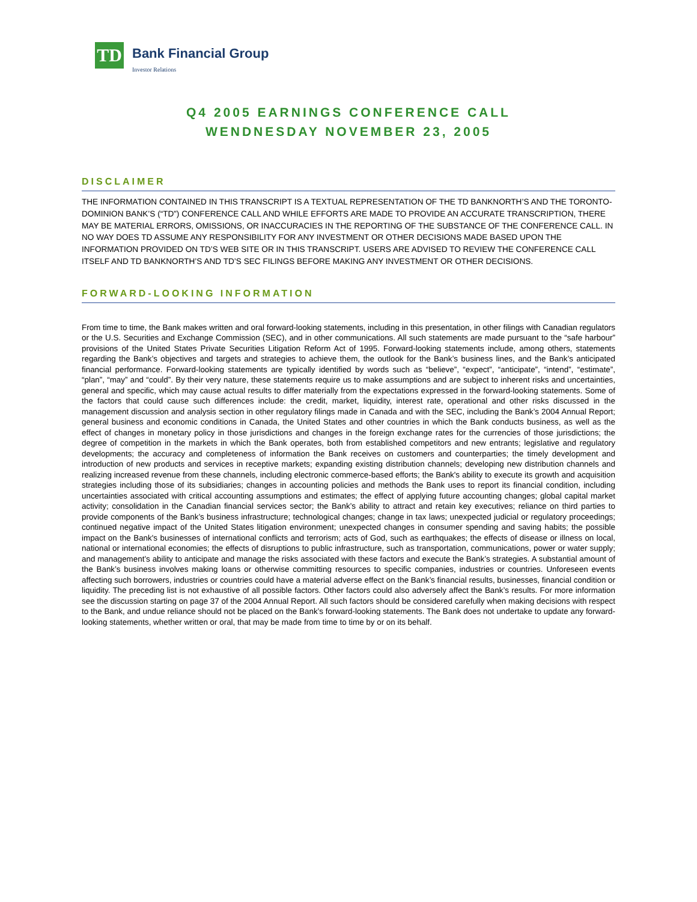TD
Bank Financial Group
Investor Relations
Q4 2005 EARNINGS CONFERENCE CALL
WENDNESDAY NOVEMBER 23, 2005
DISCLAIMER
THE INFORMATION CONTAINED IN THIS TRANSCRIPT IS A TEXTUAL REPRESENTATION OF THE TD BANKNORTH’S AND THE TORONTO-DOMINION BANK’S (“TD”) CONFERENCE CALL AND WHILE EFFORTS ARE MADE TO PROVIDE AN ACCURATE TRANSCRIPTION, THERE MAY BE MATERIAL ERRORS, OMISSIONS, OR INACCURACIES IN THE REPORTING OF THE SUBSTANCE OF THE CONFERENCE CALL. IN NO WAY DOES TD ASSUME ANY RESPONSIBILITY FOR ANY INVESTMENT OR OTHER DECISIONS MADE BASED UPON THE INFORMATION PROVIDED ON TD’S WEB SITE OR IN THIS TRANSCRIPT. USERS ARE ADVISED TO REVIEW THE CONFERENCE CALL ITSELF AND TD BANKNORTH’S AND TD’S SEC FILINGS BEFORE MAKING ANY INVESTMENT OR OTHER DECISIONS.
FORWARD-LOOKING INFORMATION
From time to time, the Bank makes written and oral forward-looking statements, including in this presentation, in other filings with Canadian regulators or the U.S. Securities and Exchange Commission (SEC), and in other communications. All such statements are made pursuant to the “safe harbour” provisions of the United States Private Securities Litigation Reform Act of 1995. Forward-looking statements include, among others, statements regarding the Bank’s objectives and targets and strategies to achieve them, the outlook for the Bank’s business lines, and the Bank’s anticipated financial performance. Forward-looking statements are typically identified by words such as “believe”, “expect”, “anticipate”, “intend”, “estimate”, “plan”, “may” and “could”. By their very nature, these statements require us to make assumptions and are subject to inherent risks and uncertainties, general and specific, which may cause actual results to differ materially from the expectations expressed in the forward-looking statements. Some of the factors that could cause such differences include: the credit, market, liquidity, interest rate, operational and other risks discussed in the management discussion and analysis section in other regulatory filings made in Canada and with the SEC, including the Bank’s 2004 Annual Report; general business and economic conditions in Canada, the United States and other countries in which the Bank conducts business, as well as the effect of changes in monetary policy in those jurisdictions and changes in the foreign exchange rates for the currencies of those jurisdictions; the degree of competition in the markets in which the Bank operates, both from established competitors and new entrants; legislative and regulatory developments; the accuracy and completeness of information the Bank receives on customers and counterparties; the timely development and introduction of new products and services in receptive markets; expanding existing distribution channels; developing new distribution channels and realizing increased revenue from these channels, including electronic commerce-based efforts; the Bank's ability to execute its growth and acquisition strategies including those of its subsidiaries; changes in accounting policies and methods the Bank uses to report its financial condition, including uncertainties associated with critical accounting assumptions and estimates; the effect of applying future accounting changes; global capital market activity; consolidation in the Canadian financial services sector; the Bank’s ability to attract and retain key executives; reliance on third parties to provide components of the Bank’s business infrastructure; technological changes; change in tax laws; unexpected judicial or regulatory proceedings; continued negative impact of the United States litigation environment; unexpected changes in consumer spending and saving habits; the possible impact on the Bank's businesses of international conflicts and terrorism; acts of God, such as earthquakes; the effects of disease or illness on local, national or international economies; the effects of disruptions to public infrastructure, such as transportation, communications, power or water supply; and management’s ability to anticipate and manage the risks associated with these factors and execute the Bank’s strategies. A substantial amount of the Bank’s business involves making loans or otherwise committing resources to specific companies, industries or countries. Unforeseen events affecting such borrowers, industries or countries could have a material adverse effect on the Bank’s financial results, businesses, financial condition or liquidity. The preceding list is not exhaustive of all possible factors. Other factors could also adversely affect the Bank’s results. For more information see the discussion starting on page 37 of the 2004 Annual Report. All such factors should be considered carefully when making decisions with respect to the Bank, and undue reliance should not be placed on the Bank’s forward-looking statements. The Bank does not undertake to update any forward-looking statements, whether written or oral, that may be made from time to time by or on its behalf.